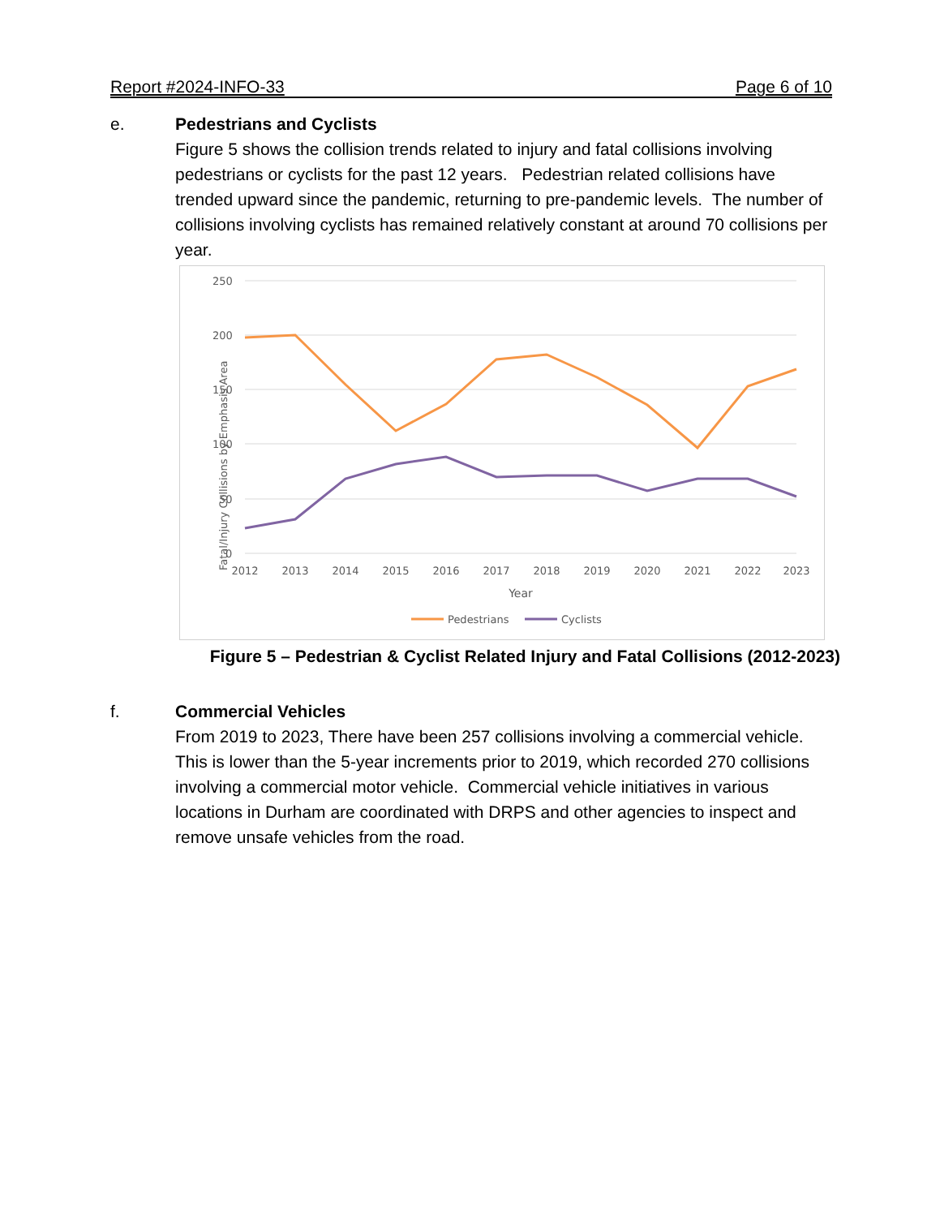Report #2024-INFO-33 Page 6 of 10
e. Pedestrians and Cyclists
Figure 5 shows the collision trends related to injury and fatal collisions involving pedestrians or cyclists for the past 12 years. Pedestrian related collisions have trended upward since the pandemic, returning to pre-pandemic levels. The number of collisions involving cyclists has remained relatively constant at around 70 collisions per year.
250
200
150
100
50
0
Fatal/Injury Collisions by Emphasis Area
2012
2013
2014
2015
2016
2017
2018
2019
2020
2021
2022
2023
Year
Pedestrians
Cyclists
Figure 5 – Pedestrian & Cyclist Related Injury and Fatal Collisions (2012-2023)
f. Commercial Vehicles
From 2019 to 2023, There have been 257 collisions involving a commercial vehicle. This is lower than the 5-year increments prior to 2019, which recorded 270 collisions involving a commercial motor vehicle. Commercial vehicle initiatives in various locations in Durham are coordinated with DRPS and other agencies to inspect and remove unsafe vehicles from the road.